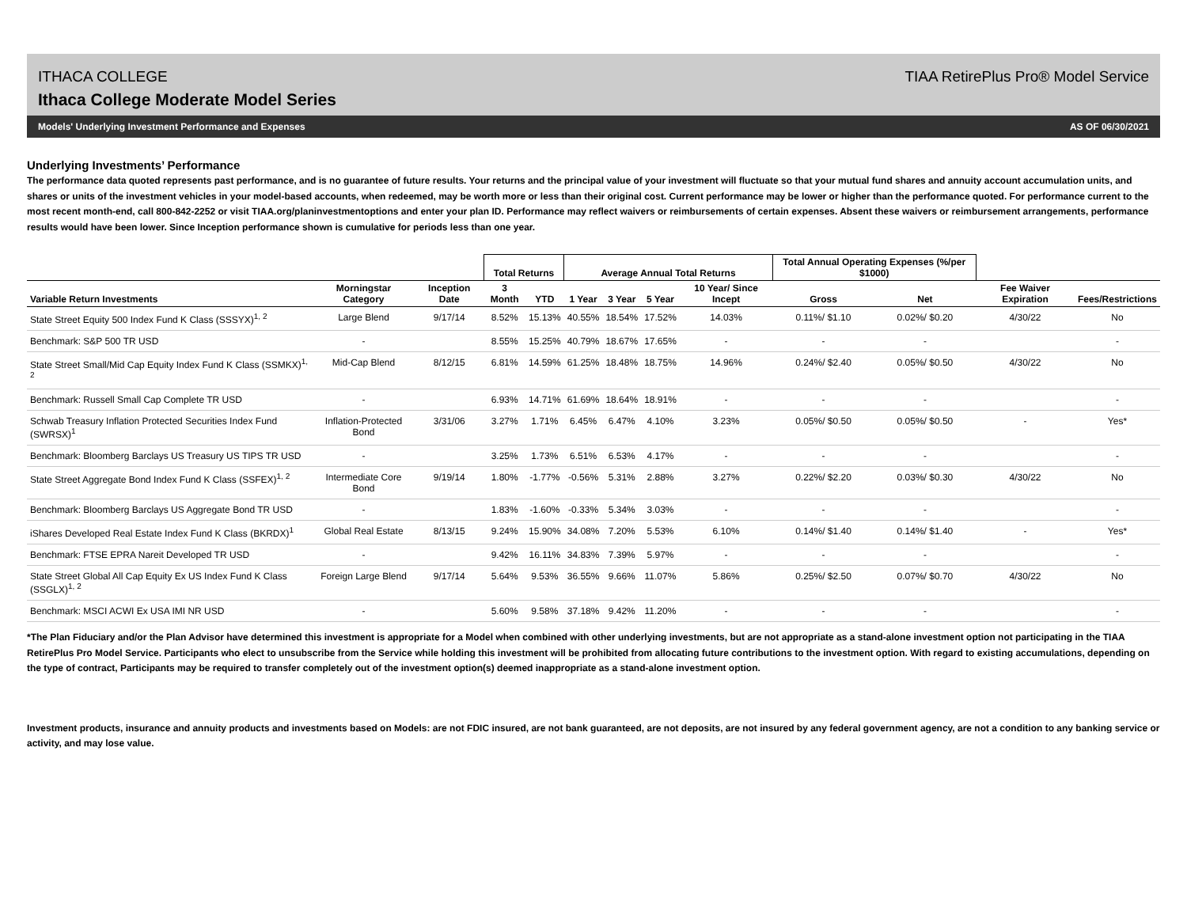ITHACA COLLEGE
Ithaca College Moderate Model Series
TIAA RetirePlus Pro® Model Service
Models' Underlying Investment Performance and Expenses AS OF 06/30/2021
Underlying Investments’ Performance
The performance data quoted represents past performance, and is no guarantee of future results. Your returns and the principal value of your investment will fluctuate so that your mutual fund shares and annuity account accumulation units, and shares or units of the investment vehicles in your model-based accounts, when redeemed, may be worth more or less than their original cost. Current performance may be lower or higher than the performance quoted. For performance current to the most recent month-end, call 800-842-2252 or visit TIAA.org/planinvestmentoptions and enter your plan ID. Performance may reflect waivers or reimbursements of certain expenses. Absent these waivers or reimbursement arrangements, performance results would have been lower. Since Inception performance shown is cumulative for periods less than one year.
| | | | Total Returns | | Average Annual Total Returns | | | | Total Annual Operating Expenses (%/per $1000) | | | |
| --- | --- | --- | --- | --- | --- | --- | --- | --- | --- | --- | --- | --- |
| Variable Return Investments | Morningstar Category | Inception Date | 3 Month | YTD | 1 Year | 3 Year | 5 Year | 10 Year/ Since Incept | Gross | Net | Fee Waiver Expiration | Fees/Restrictions |
| State Street Equity 500 Index Fund K Class (SSSYX)<sup>1, 2</sup> | Large Blend | 9/17/14 | 8.52% | 15.13% | 40.55% | 18.54% | 17.52% | 14.03% | 0.11%/ $1.10 | 0.02%/ $0.20 | 4/30/22 | No |
| Benchmark: S&P 500 TR USD | - | | 8.55% | 15.25% | 40.79% | 18.67% | 17.65% | - | - | - | | - |
| State Street Small/Mid Cap Equity Index Fund K Class (SSMKX)<sup>1, 2</sup> | Mid-Cap Blend | 8/12/15 | 6.81% | 14.59% | 61.25% | 18.48% | 18.75% | 14.96% | 0.24%/ $2.40 | 0.05%/ $0.50 | 4/30/22 | No |
| Benchmark: Russell Small Cap Complete TR USD | - | | 6.93% | 14.71% | 61.69% | 18.64% | 18.91% | - | - | - | | - |
| Schwab Treasury Inflation Protected Securities Index Fund (SWRSX)<sup>1</sup> | Inflation-Protected Bond | 3/31/06 | 3.27% | 1.71% | 6.45% | 6.47% | 4.10% | 3.23% | 0.05%/ $0.50 | 0.05%/ $0.50 | - | Yes* |
| Benchmark: Bloomberg Barclays US Treasury US TIPS TR USD | - | | 3.25% | 1.73% | 6.51% | 6.53% | 4.17% | - | - | - | | - |
| State Street Aggregate Bond Index Fund K Class (SSFEX)<sup>1, 2</sup> | Intermediate Core Bond | 9/19/14 | 1.80% | -1.77% | -0.56% | 5.31% | 2.88% | 3.27% | 0.22%/ $2.20 | 0.03%/ $0.30 | 4/30/22 | No |
| Benchmark: Bloomberg Barclays US Aggregate Bond TR USD | - | | 1.83% | -1.60% | -0.33% | 5.34% | 3.03% | - | - | - | | - |
| iShares Developed Real Estate Index Fund K Class (BKRDX)<sup>1</sup> | Global Real Estate | 8/13/15 | 9.24% | 15.90% | 34.08% | 7.20% | 5.53% | 6.10% | 0.14%/ $1.40 | 0.14%/ $1.40 | - | Yes* |
| Benchmark: FTSE EPRA Nareit Developed TR USD | - | | 9.42% | 16.11% | 34.83% | 7.39% | 5.97% | - | - | - | | - |
| State Street Global All Cap Equity Ex US Index Fund K Class (SSGLX)<sup>1, 2</sup> | Foreign Large Blend | 9/17/14 | 5.64% | 9.53% | 36.55% | 9.66% | 11.07% | 5.86% | 0.25%/ $2.50 | 0.07%/ $0.70 | 4/30/22 | No |
| Benchmark: MSCI ACWI Ex USA IMI NR USD | - | | 5.60% | 9.58% | 37.18% | 9.42% | 11.20% | - | - | - | | - |
*The Plan Fiduciary and/or the Plan Advisor have determined this investment is appropriate for a Model when combined with other underlying investments, but are not appropriate as a stand-alone investment option not participating in the TIAA RetirePlus Pro Model Service. Participants who elect to unsubscribe from the Service while holding this investment will be prohibited from allocating future contributions to the investment option. With regard to existing accumulations, depending on the type of contract, Participants may be required to transfer completely out of the investment option(s) deemed inappropriate as a stand-alone investment option.
Investment products, insurance and annuity products and investments based on Models: are not FDIC insured, are not bank guaranteed, are not deposits, are not insured by any federal government agency, are not a condition to any banking service or activity, and may lose value.